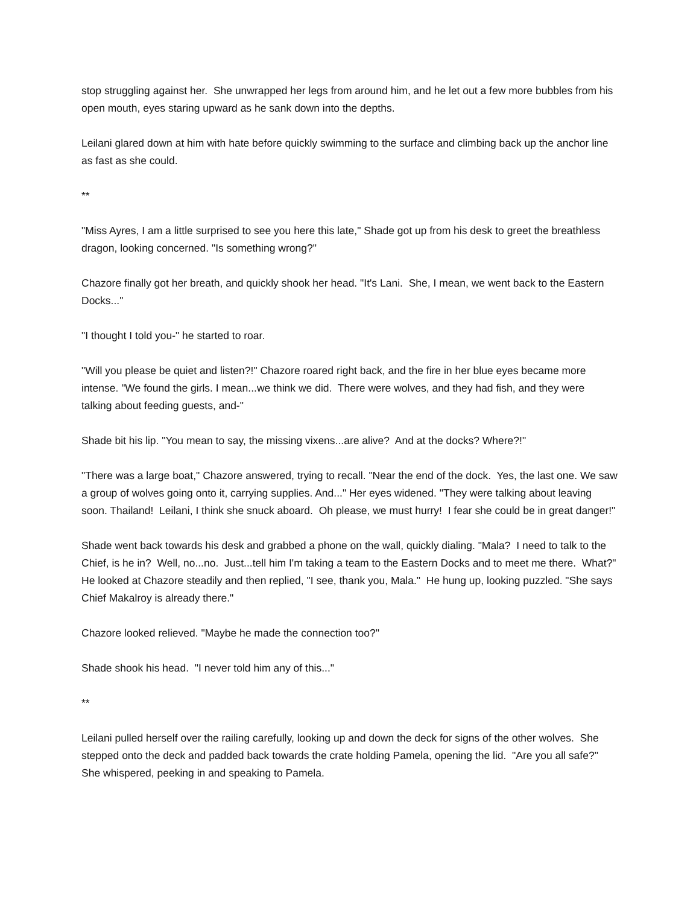stop struggling against her. She unwrapped her legs from around him, and he let out a few more bubbles from his open mouth, eyes staring upward as he sank down into the depths.
Leilani glared down at him with hate before quickly swimming to the surface and climbing back up the anchor line as fast as she could.
**
"Miss Ayres, I am a little surprised to see you here this late," Shade got up from his desk to greet the breathless dragon, looking concerned. "Is something wrong?"
Chazore finally got her breath, and quickly shook her head. "It's Lani. She, I mean, we went back to the Eastern Docks..."
"I thought I told you-" he started to roar.
"Will you please be quiet and listen?!" Chazore roared right back, and the fire in her blue eyes became more intense. "We found the girls. I mean...we think we did. There were wolves, and they had fish, and they were talking about feeding guests, and-"
Shade bit his lip. "You mean to say, the missing vixens...are alive? And at the docks? Where?!"
"There was a large boat," Chazore answered, trying to recall. "Near the end of the dock. Yes, the last one. We saw a group of wolves going onto it, carrying supplies. And..." Her eyes widened. "They were talking about leaving soon. Thailand! Leilani, I think she snuck aboard. Oh please, we must hurry! I fear she could be in great danger!"
Shade went back towards his desk and grabbed a phone on the wall, quickly dialing. "Mala? I need to talk to the Chief, is he in? Well, no...no. Just...tell him I'm taking a team to the Eastern Docks and to meet me there. What?" He looked at Chazore steadily and then replied, "I see, thank you, Mala." He hung up, looking puzzled. "She says Chief Makalroy is already there."
Chazore looked relieved. "Maybe he made the connection too?"
Shade shook his head. "I never told him any of this..."
**
Leilani pulled herself over the railing carefully, looking up and down the deck for signs of the other wolves. She stepped onto the deck and padded back towards the crate holding Pamela, opening the lid. "Are you all safe?" She whispered, peeking in and speaking to Pamela.